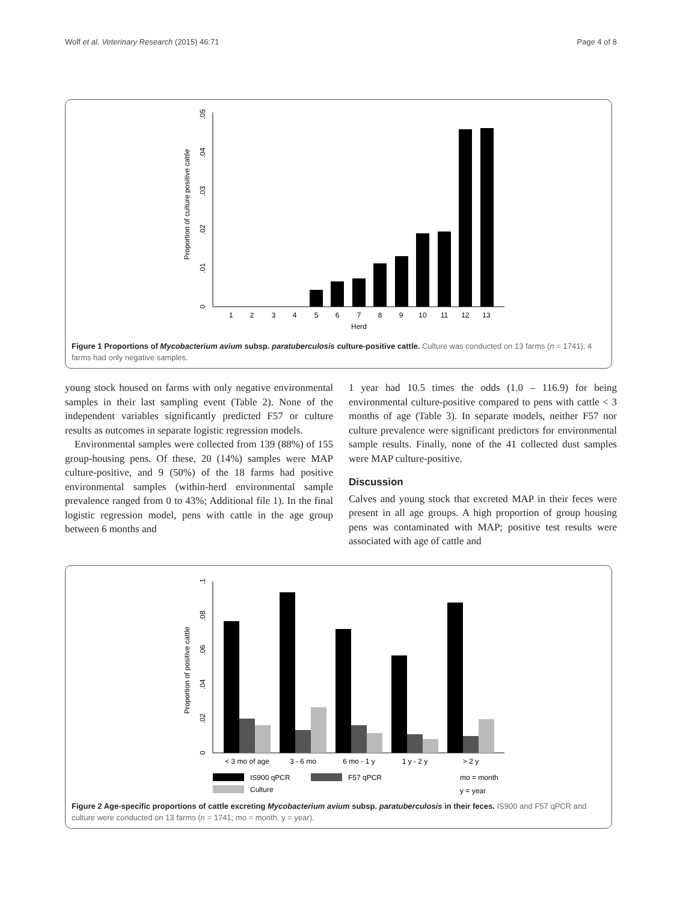Wolf et al. Veterinary Research (2015) 46:71 Page 4 of 8
Proportion of culture positive cattle
0
.01
.02
.03
.04
.05
1
2
3
4
5
6
7
8
9
10
11
12
13
Herd
Figure 1 Proportions of Mycobacterium avium subsp. paratuberculosis culture-positive cattle. Culture was conducted on 13 farms (n = 1741); 4 farms had only negative samples.
young stock housed on farms with only negative environmental samples in their last sampling event (Table 2). None of the independent variables significantly predicted F57 or culture results as outcomes in separate logistic regression models.
Environmental samples were collected from 139 (88%) of 155 group-housing pens. Of these, 20 (14%) samples were MAP culture-positive, and 9 (50%) of the 18 farms had positive environmental samples (within-herd environmental sample prevalence ranged from 0 to 43%; Additional file 1). In the final logistic regression model, pens with cattle in the age group between 6 months and
1 year had 10.5 times the odds (1.0 – 116.9) for being environmental culture-positive compared to pens with cattle < 3 months of age (Table 3). In separate models, neither F57 nor culture prevalence were significant predictors for environmental sample results. Finally, none of the 41 collected dust samples were MAP culture-positive.
Discussion
Calves and young stock that excreted MAP in their feces were present in all age groups. A high proportion of group housing pens was contaminated with MAP; positive test results were associated with age of cattle and
Proportion of positive cattle
0
.02
.04
.06
.08
.1
< 3 mo of age
3 - 6 mo
6 mo - 1 y
1 y - 2 y
> 2 y
IS900 qPCR
F57 qPCR
mo = month
Culture
y = year
Figure 2 Age-specific proportions of cattle excreting Mycobacterium avium subsp. paratuberculosis in their feces. IS900 and F57 qPCR and culture were conducted on 13 farms (n = 1741; mo = month, y = year).